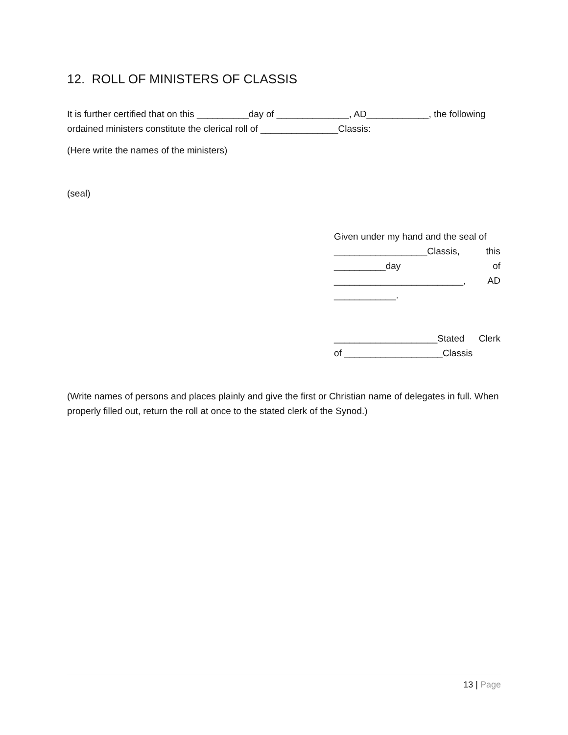12. ROLL OF MINISTERS OF CLASSIS
It is further certified that on this __________day of ______________, AD____________, the following ordained ministers constitute the clerical roll of _______________Classis:
(Here write the names of the ministers)
(seal)
Given under my hand and the seal of
__________________Classis, this
__________day of
_________________________, AD
____________.
____________________Stated Clerk
of ___________________Classis
(Write names of persons and places plainly and give the first or Christian name of delegates in full. When properly filled out, return the roll at once to the stated clerk of the Synod.)
13 | Page